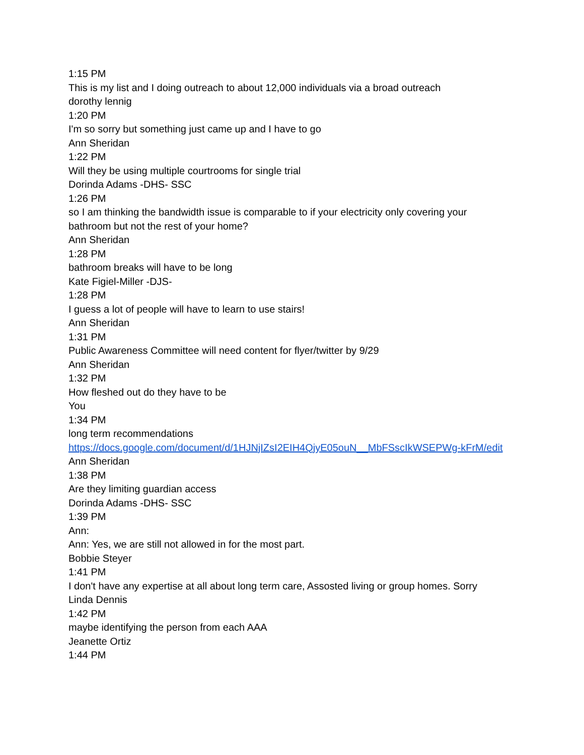1:15 PM
This is my list and I doing outreach to about 12,000 individuals via a broad outreach
dorothy lennig
1:20 PM
I'm so sorry but something just came up and I have to go
Ann Sheridan
1:22 PM
Will they be using multiple courtrooms for single trial
Dorinda Adams -DHS- SSC
1:26 PM
so I am thinking the bandwidth issue is comparable to if your electricity only covering your bathroom but not the rest of your home?
Ann Sheridan
1:28 PM
bathroom breaks will have to be long
Kate Figiel-Miller -DJS-
1:28 PM
I guess a lot of people will have to learn to use stairs!
Ann Sheridan
1:31 PM
Public Awareness Committee will need content for flyer/twitter by 9/29
Ann Sheridan
1:32 PM
How fleshed out do they have to be
You
1:34 PM
long term recommendations
https://docs.google.com/document/d/1HJNjIZsI2EIH4QjyE05ouN__MbFSscIkWSEPWg-kFrM/edit
Ann Sheridan
1:38 PM
Are they limiting guardian access
Dorinda Adams -DHS- SSC
1:39 PM
Ann:
Ann: Yes, we are still not allowed in for the most part.
Bobbie Steyer
1:41 PM
I don't have any expertise at all about long term care, Assosted living or group homes. Sorry
Linda Dennis
1:42 PM
maybe identifying the person from each AAA
Jeanette Ortiz
1:44 PM